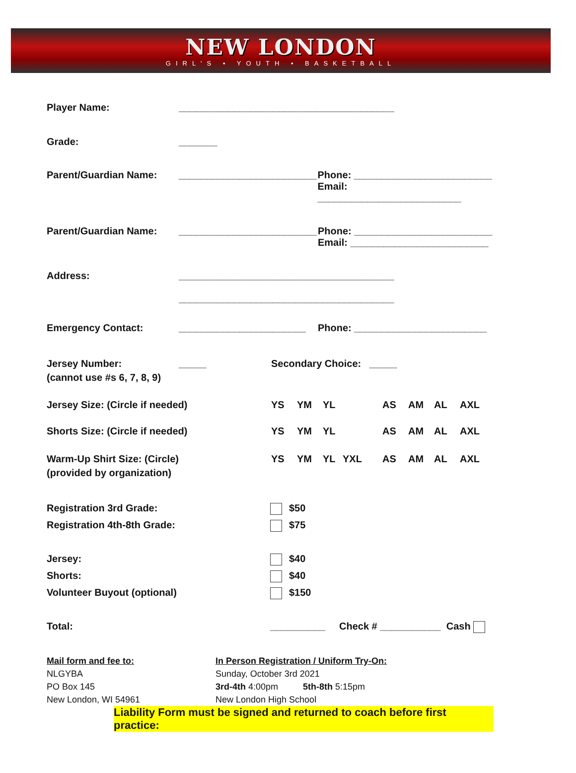NEW LONDON
GIRL'S • YOUTH • BASKETBALL
Player Name: _______________________________________
Grade: _______
Parent/Guardian Name: _________________________
Phone: _________________________
Email: __________________________
Parent/Guardian Name: _________________________
Phone: _________________________
Email: _________________________
Address: _______________________________________
_______________________________________
Emergency Contact: _______________________ Phone: ________________________
Jersey Number:
(cannot use #s 6, 7, 8, 9)
_____ Secondary Choice: _____
Jersey Size: (Circle if needed) YS YM YL AS AM AL AXL
Shorts Size: (Circle if needed) YS YM YL AS AM AL AXL
Warm-Up Shirt Size: (Circle)
(provided by organization)
YS YM YL YXL AS AM AL AXL
Registration 3rd Grade: $50
Registration 4th-8th Grade: $75
Jersey: $40
Shorts: $40
Volunteer Buyout (optional) $150
Total: __________ Check # ___________ Cash
Mail form and fee to:
NLGYBA
PO Box 145
New London, WI 54961
In Person Registration / Uniform Try-On:
Sunday, October 3rd 2021
3rd-4th 4:00pm 5th-8th 5:15pm
New London High School
Liability Form must be signed and returned to coach before first practice: